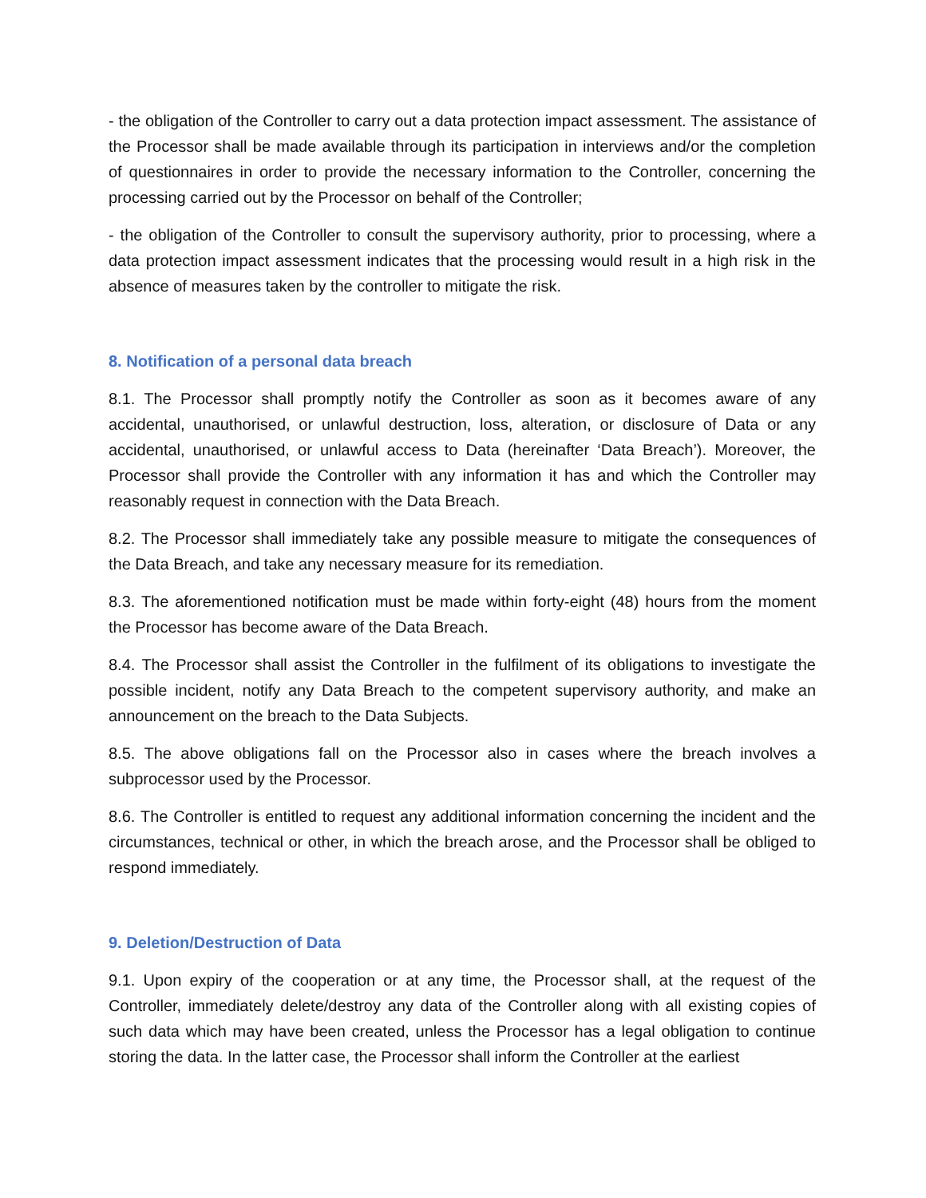- the obligation of the Controller to carry out a data protection impact assessment. The assistance of the Processor shall be made available through its participation in interviews and/or the completion of questionnaires in order to provide the necessary information to the Controller, concerning the processing carried out by the Processor on behalf of the Controller;
- the obligation of the Controller to consult the supervisory authority, prior to processing, where a data protection impact assessment indicates that the processing would result in a high risk in the absence of measures taken by the controller to mitigate the risk.
8. Notification of a personal data breach
8.1. The Processor shall promptly notify the Controller as soon as it becomes aware of any accidental, unauthorised, or unlawful destruction, loss, alteration, or disclosure of Data or any accidental, unauthorised, or unlawful access to Data (hereinafter ‘Data Breach’). Moreover, the Processor shall provide the Controller with any information it has and which the Controller may reasonably request in connection with the Data Breach.
8.2. The Processor shall immediately take any possible measure to mitigate the consequences of the Data Breach, and take any necessary measure for its remediation.
8.3. The aforementioned notification must be made within forty-eight (48) hours from the moment the Processor has become aware of the Data Breach.
8.4. The Processor shall assist the Controller in the fulfilment of its obligations to investigate the possible incident, notify any Data Breach to the competent supervisory authority, and make an announcement on the breach to the Data Subjects.
8.5. The above obligations fall on the Processor also in cases where the breach involves a subprocessor used by the Processor.
8.6. The Controller is entitled to request any additional information concerning the incident and the circumstances, technical or other, in which the breach arose, and the Processor shall be obliged to respond immediately.
9. Deletion/Destruction of Data
9.1. Upon expiry of the cooperation or at any time, the Processor shall, at the request of the Controller, immediately delete/destroy any data of the Controller along with all existing copies of such data which may have been created, unless the Processor has a legal obligation to continue storing the data. In the latter case, the Processor shall inform the Controller at the earliest